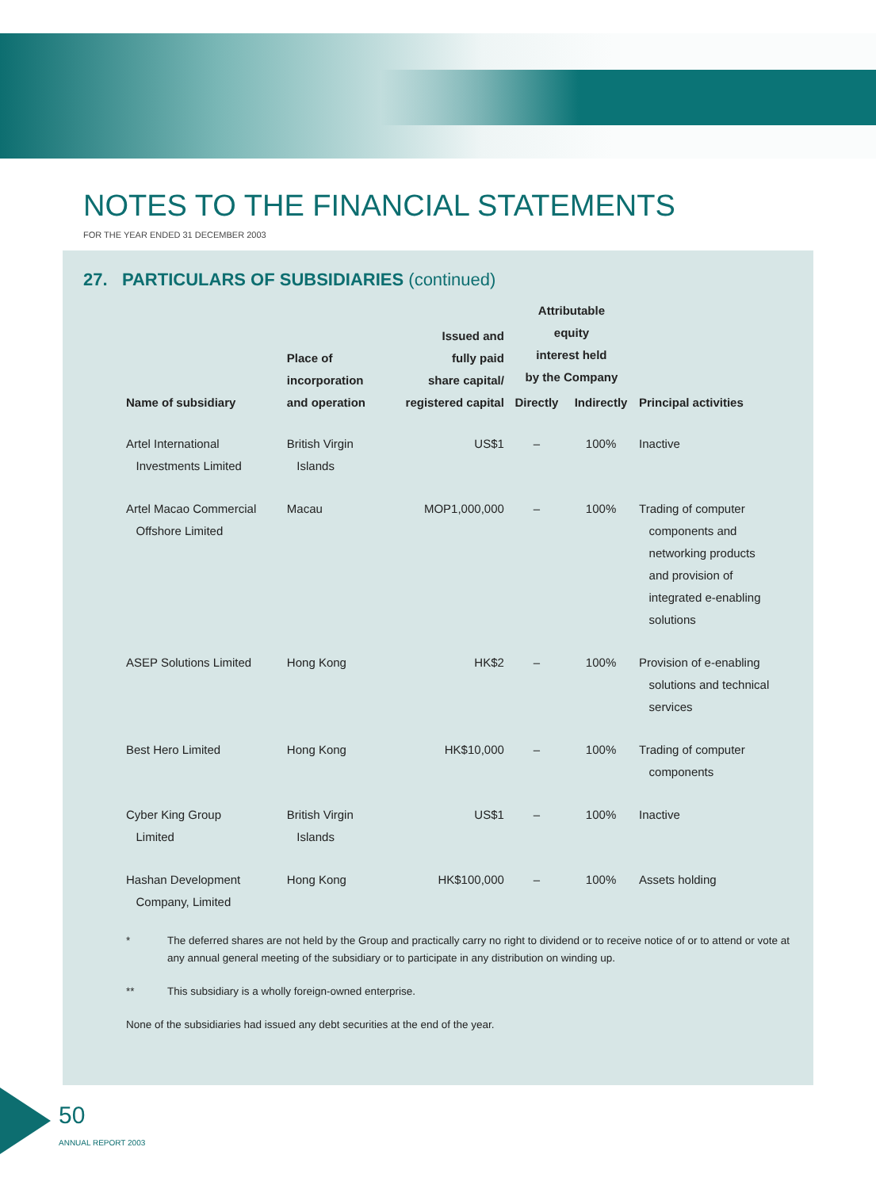NOTES TO THE FINANCIAL STATEMENTS
FOR THE YEAR ENDED 31 DECEMBER 2003
27. PARTICULARS OF SUBSIDIARIES (continued)
| Name of subsidiary | Place of incorporation and operation | Issued and fully paid share capital/ registered capital | Attributable equity interest held by the Company | | Principal activities |
| --- | --- | --- | --- | --- | --- |
| | | | Directly | Indirectly | |
| Artel International Investments Limited | British Virgin Islands | US$1 | – | 100% | Inactive |
| Artel Macao Commercial Offshore Limited | Macau | MOP1,000,000 | – | 100% | Trading of computer components and networking products and provision of integrated e-enabling solutions |
| ASEP Solutions Limited | Hong Kong | HK$2 | – | 100% | Provision of e-enabling solutions and technical services |
| Best Hero Limited | Hong Kong | HK$10,000 | – | 100% | Trading of computer components |
| Cyber King Group Limited | British Virgin Islands | US$1 | – | 100% | Inactive |
| Hashan Development Company, Limited | Hong Kong | HK$100,000 | – | 100% | Assets holding |
* The deferred shares are not held by the Group and practically carry no right to dividend or to receive notice of or to attend or vote at any annual general meeting of the subsidiary or to participate in any distribution on winding up.
** This subsidiary is a wholly foreign-owned enterprise.
None of the subsidiaries had issued any debt securities at the end of the year.
50
ANNUAL REPORT 2003